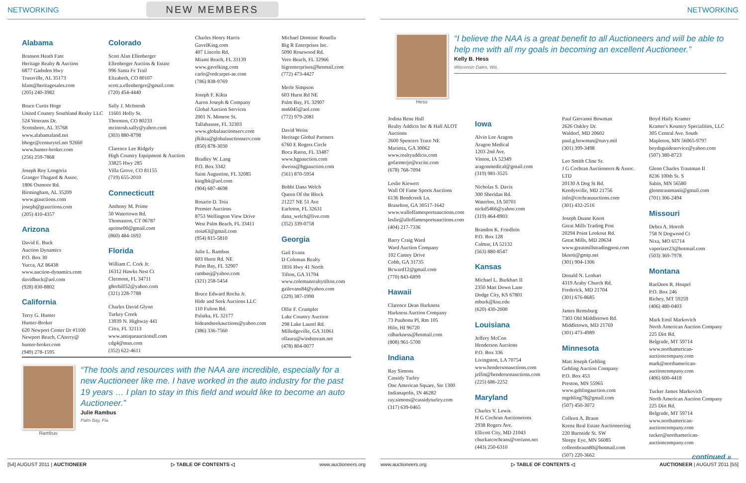NETWORKING NEW MEMBERS
Alabama
Branson Heath Fant
Heritage Realty & Auction
6877 Gadsden Hwy
Trussville, AL 35173
hfant@heritagesales.com
(205) 240-3982
Bruce Curtis Hoge
United Country Southland Realty LLC
524 Veterans Dr.
Scottsboro, AL 35768
www.alabamaland.net
bhoge@centurytel.net 92660
www.hunter-broker.com
(256) 259-7868
Joseph Roy Longoria
Granger Thagard & Assoc.
1806 Oxmoor Rd.
Birmingham, AL 35209
www.gtauctions.com
joseph@gtauctions.com
(205) 410-4357
Arizona
David E. Buck
Auction Dynamics
P.O. Box 30
Yucca, AZ 86438
www.auction-dynamics.com
davidbuck@aol.com
(928) 830-8802
California
Terry G. Hunter
Hunter-Broker
620 Newport Center Dr #1100
Newport Beach, CAterry@
hunter-broker.com
(949) 278-1595
Colorado
Scott Alan Ellenberger
Ellenberger Auctins & Estate
996 Santa Fe Trail
Elizabeth, CO 80107
scott.a.ellenberger@gmail.com
(720) 454-4440
Sally J. McIntosh
11601 Holly St.
Thornton, CO 80233
mcintosh.sally@yahoo.com
(303) 880-8798
Clarence Lee Ridgely
High Country Equipment & Auction
33825 Hwy 285
Villa Grove, CO 81155
(719) 655-2010
Connecticutt
Anthony M. Prime
50 Watertown Rd.
Thomaston, CT 06787
aprime00@gmail.com
(860) 484-1692
Florida
William C. Cork Jr.
16312 Hawks Nest Ct
Clermont, FL 34711
g8orbill52@yahoo.com
(321) 228-7788
Charles David Glynn
Turkey Creek
13939 N. Highway 441
Citra, FL 32113
www.antiqueauctionsfl.com
cdg4@msn.com
(352) 622-4611
Charles Henry Harris
GavelKing.com
407 Lincoln Rd.
Miami Beach, FL 33139
www.gavelking.com
carlo@redcarpet-ae.com
(786) 838-9769
Joseph F. Kikta
Aaron Joseph & Company
Global Auction Services
2001 N. Monroe St.
Tallahassee, FL 32303
www.globalauctionserv.com
jfkikta@globalauctionserv.com
(850) 878-3030
Bradley W. Lang
P.O. Box 3342
Saint Augustine, FL 32085
kinglbk@aol.com
(904) 687-4698
Rosario D. Toia
Premier Auctions
8753 Wellington View Drive
West Palm Beach, FL 33411
rtoia63@gmail.com
(954) 815-5810
Julie L. Rambus
603 Hurst Rd. NE
Palm Bay, FL 32907
rambusj@yahoo.com
(321) 258-5454
Bruce Edward Rocha Jr.
Hide and Seek Auctions LLC
110 Fulton Rd.
Palatka, FL 32177
hideandseekauctions@yahoo.com
(386) 336-7560
Michael Dominic Rouella
Big R Enterprises Inc.
5090 Rosewood Rd.
Vero Beach, FL 32966
bigrenterprises@hotmail.com
(772) 473-4427
Merle Simpson
603 Hurst Rd NE
Palm Bay, FL 32907
ms6045@aol.com
(772) 979-2081
David Weiss
Heritage Global Partners
6760 E Rogers Circle
Boca Raton, FL 33487
www.hgpauction.com
dweiss@hgpauction.com
(561) 870-5954
Bobbi Dana Welch
Queen Of the Block
21227 NE 51 Ave
Earleton, FL 32631
dana_welch@live.com
(352) 339-0758
Georgia
Gail Evans
D Coleman Realty
1816 Hwy 41 North
Tifton, GA 31794
www.colemanrealtytifton.com
gailevans84@yahoo.com
(229) 387-1990
Ollie F. Crumpler
Lake Country Auction
298 Lake Laurel Rd.
Milledgeville, GA 31061
ollaura@windstream.net
(478) 804-0077
Rambus
“The tools and resources with the NAA are incredible, especially for a new Auctioneer like me. I have worked in the auto industry for the past 19 years … I plan to stay in this field and would like to become an auto Auctioneer.”
Julie Rambus
Palm Bay, Fla.
[54] AUGUST 2011 | AUCTIONEER ▷ TABLE OF CONTENTS ◁ www.auctioneers.org
NETWORKING
Hess
“I believe the NAA is a great benefit to all Auctioneers and will be able to help me with all my goals in becoming an excellent Auctioneer.”
Kelly B. Hess
Wisconsin Dales, Wis.
Jodina Rene Hall
Realty Addicts Inc & Hall ALOT Auctions
2600 Spencers Trace NE
Marietta, GA 30062
www.realtyaddicts.com
gofarmerjo@excite.com
(678) 768-7094
Leslie Kiewert
Wall Of Fame Sports Auctions
6136 Bendcreek Ln.
Braselton, GA 30517-1642
www.walloffamesportsauctions.com
leslie@alloffamesportsauctions.com
(404) 217-7336
Barry Craig Ward
Ward Auction Company
102 Cantey Drive
Cobb, GA 31735
Bcward12@gmail.com
(770) 843-6899
Hawaii
Clarence Dean Harkness
Harkness Auction Company
73 Puuhonu Pl, Rm 105
Hilo, HI 96720
cdharkness@hotmail.com
(808) 961-5700
Indiana
Ray Simons
Cassidy Turley
One American Square, Ste 1300
Indianapolis, IN 46282
ray.simons@cassidyturley.com
(317) 639-0465
Iowa
Alvin Lee Aragon
Aragon Medical
1203 2nd Ave.
Vinton, IA 52349
aragonmedical@gmail.com
(319) 981-3525
Nicholas S. Davis
300 Sheridan Rd.
Waterloo, IA 50701
nickd5466@yahoo.com
(319) 464-8903
Brandon K. Friedlein
P.O. Box 128
Calmar, IA 52132
(563) 880-8547
Kansas
Michael L. Burkhart II
2350 Matt Down Lane
Dodge City, KS 67801
mburk@ksu.edu
(620) 430-2000
Louisiana
Jeffery McCon
Henderson Auctions
P.O. Box 336
Livingston, LA 70754
www.hendersonauctions.com
jeffm@hendersonauctions.com
(225) 686-2252
Maryland
Charles V. Lewis
H G Cochran Auctioneeres
2938 Rogers Ave.
Ellicott City, MD 21043
chuckatcochrans@verizon.net
(443) 250-6310
Paul Giovanni Bowman
2626 Oakley Dr.
Waldorf, MD 20602
paul.g.bowman@navy.mil
(301) 399-3498
Leo Smith Cline Sr.
J G Cochran Auctioneers & Assoc. LTD
20130 A Dog St Rd.
Keedysville, MD 21756
info@cochranauctions.com
(301) 432-2516
Joseph Duane Knott
Great Mills Trading Post
20294 Point Lookout Rd.
Great Mills, MD 20634
www.greatmillstradingpost.com
bknott@gmtp.net
(301) 904-1306
Donald N. Lenhart
4319 Araby Church Rd.
Frederick, MD 21704
(301) 676-8685
James Remsburg
7303 Old Middletown Rd.
Middletown, MD 21769
(301) 473-4989
Minnesota
Matt Joseph Gehling
Gehling Auction Company
P.O. Box 453
Preston, MN 55965
www.gehlingauction.com
mgehling78@gmail.com
(507) 450-3072
Colleen A. Braun
Krenz Real Estate Auctioneering
220 Burnside St. SW
Sleepy Eye, MN 56085
colleenbraun80@hotmail.com
(507) 220-3662
Boyd Haily Kramer
Kramer's Kountry Specialities, LLC
305 Central Ave. South
Mapleton, MN 56065-9797
boydsguideservice@yahoo.com
(507) 380-8723
Glenn Charles Trautman II
8236 100th St. S
Sabin, MN 56580
glenntrautmanii@gmail.com
(701) 306-2494
Missouri
Debra A. Hoerth
758 N Dogwood Ct
Nixa, MO 65714
vaporizer23@hotmail.com
(503) 369-7978
Montana
RaeDeen R. Heupel
P.O. Box 246
Richey, MT 59259
(406) 480-0403
Mark Emil Markovich
North American Auction Company
225 Dirt Rd.
Belgrade, MT 59714
www.northamerican-auctioncompany.com
mark@northamerican-auctioncompany.com
(406) 600-4418
Tucker James Markovich
North American Auction Company
225 Dirt Rd.
Belgrade, MT 59714
www.northamerican-auctioncompany.com
tucker@northamerican-auctioncompany.com
continued »
www.auctioneers.org ▷ TABLE OF CONTENTS ◁ AUCTIONEER | AUGUST 2011 [55]